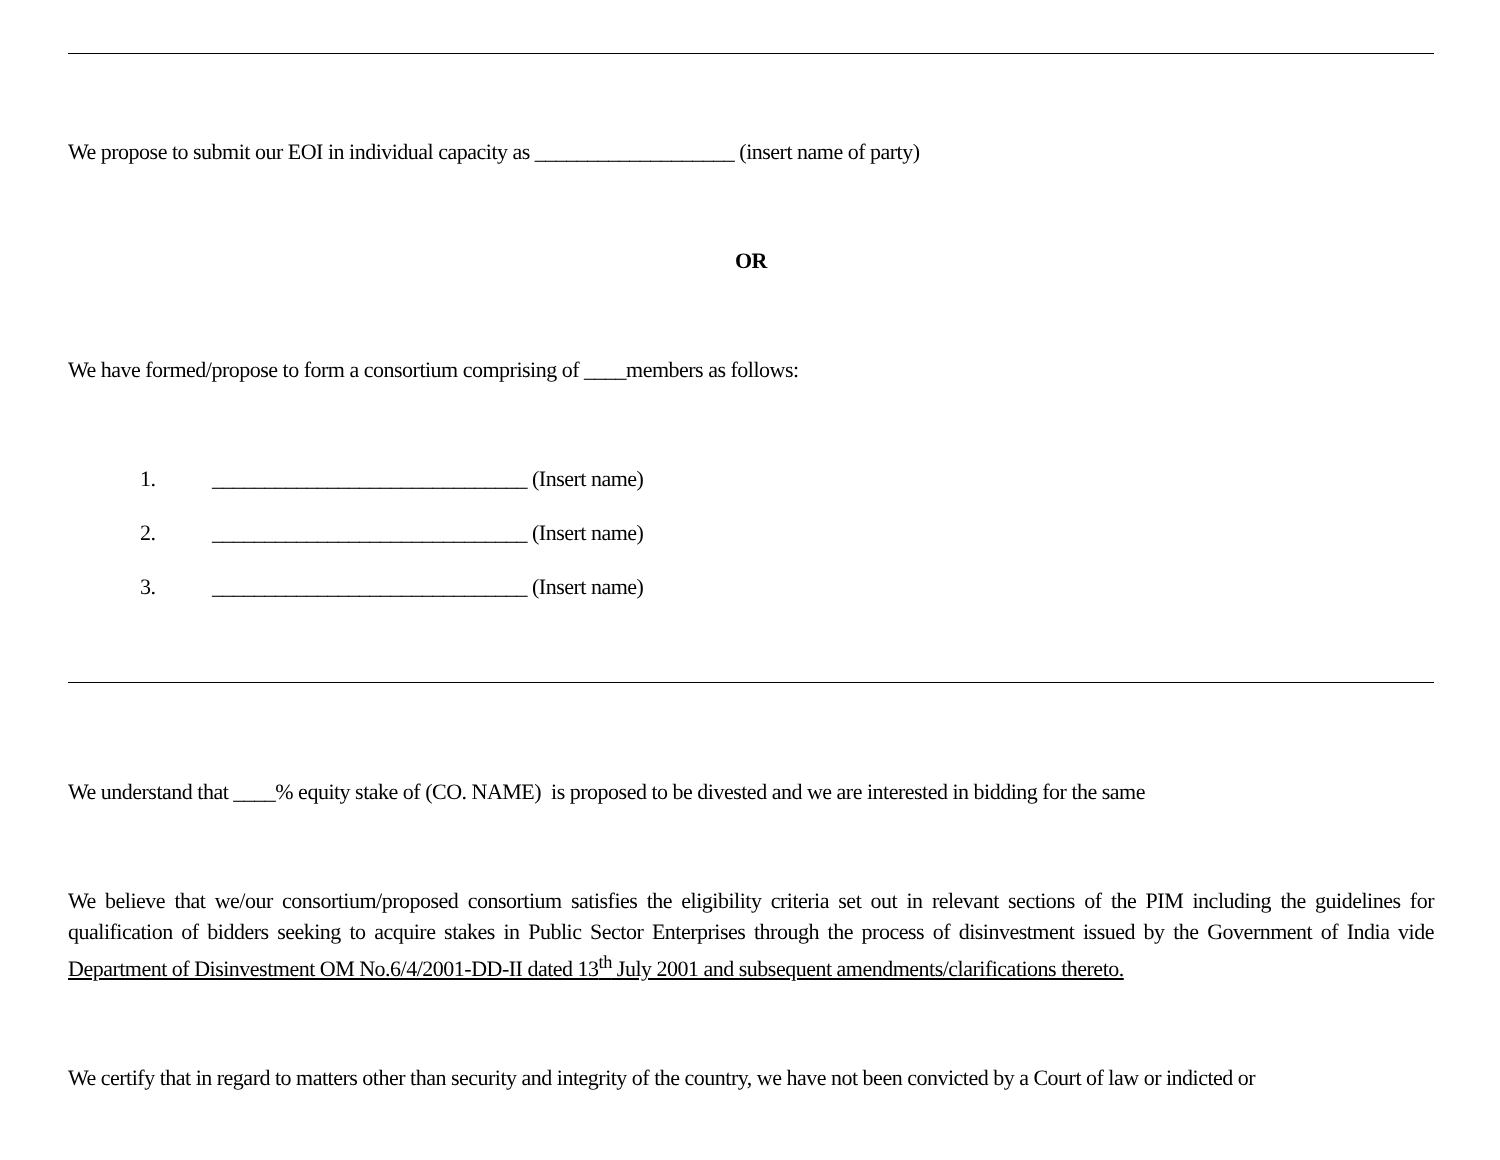We propose to submit our EOI in individual capacity as ___________________ (insert name of party)
OR
We have formed/propose to form a consortium comprising of ____members as follows:
1. ______________________________ (Insert name)
2. ______________________________ (Insert name)
3. ______________________________ (Insert name)
We understand that ____% equity stake of (CO. NAME) is proposed to be divested and we are interested in bidding for the same
We believe that we/our consortium/proposed consortium satisfies the eligibility criteria set out in relevant sections of the PIM including the guidelines for qualification of bidders seeking to acquire stakes in Public Sector Enterprises through the process of disinvestment issued by the Government of India vide Department of Disinvestment OM No.6/4/2001-DD-II dated 13<sup>th</sup> July 2001 and subsequent amendments/clarifications thereto.
We certify that in regard to matters other than security and integrity of the country, we have not been convicted by a Court of law or indicted or